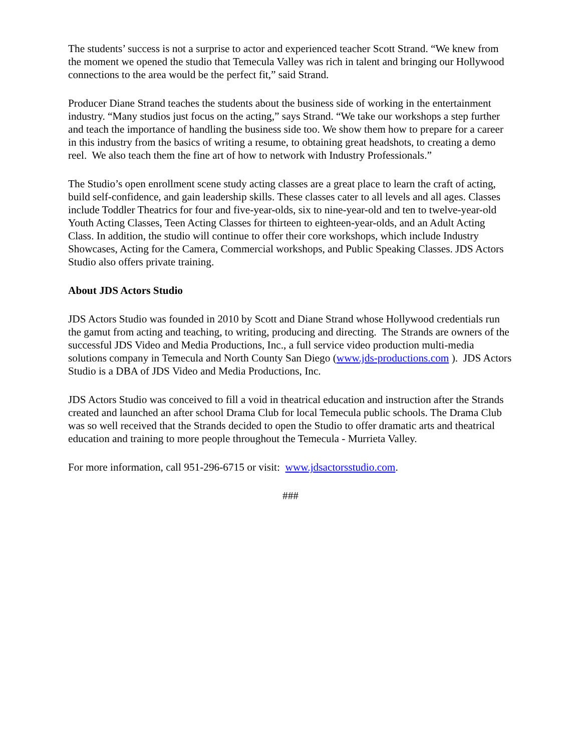The students’ success is not a surprise to actor and experienced teacher Scott Strand. “We knew from the moment we opened the studio that Temecula Valley was rich in talent and bringing our Hollywood connections to the area would be the perfect fit,” said Strand.
Producer Diane Strand teaches the students about the business side of working in the entertainment industry. “Many studios just focus on the acting,” says Strand. “We take our workshops a step further and teach the importance of handling the business side too. We show them how to prepare for a career in this industry from the basics of writing a resume, to obtaining great headshots, to creating a demo reel. We also teach them the fine art of how to network with Industry Professionals.”
The Studio’s open enrollment scene study acting classes are a great place to learn the craft of acting, build self-confidence, and gain leadership skills. These classes cater to all levels and all ages. Classes include Toddler Theatrics for four and five-year-olds, six to nine-year-old and ten to twelve-year-old Youth Acting Classes, Teen Acting Classes for thirteen to eighteen-year-olds, and an Adult Acting Class. In addition, the studio will continue to offer their core workshops, which include Industry Showcases, Acting for the Camera, Commercial workshops, and Public Speaking Classes. JDS Actors Studio also offers private training.
About JDS Actors Studio
JDS Actors Studio was founded in 2010 by Scott and Diane Strand whose Hollywood credentials run the gamut from acting and teaching, to writing, producing and directing. The Strands are owners of the successful JDS Video and Media Productions, Inc., a full service video production multi-media solutions company in Temecula and North County San Diego (www.jds-productions.com ). JDS Actors Studio is a DBA of JDS Video and Media Productions, Inc.
JDS Actors Studio was conceived to fill a void in theatrical education and instruction after the Strands created and launched an after school Drama Club for local Temecula public schools. The Drama Club was so well received that the Strands decided to open the Studio to offer dramatic arts and theatrical education and training to more people throughout the Temecula - Murrieta Valley.
For more information, call 951-296-6715 or visit: www.jdsactorsstudio.com.
###